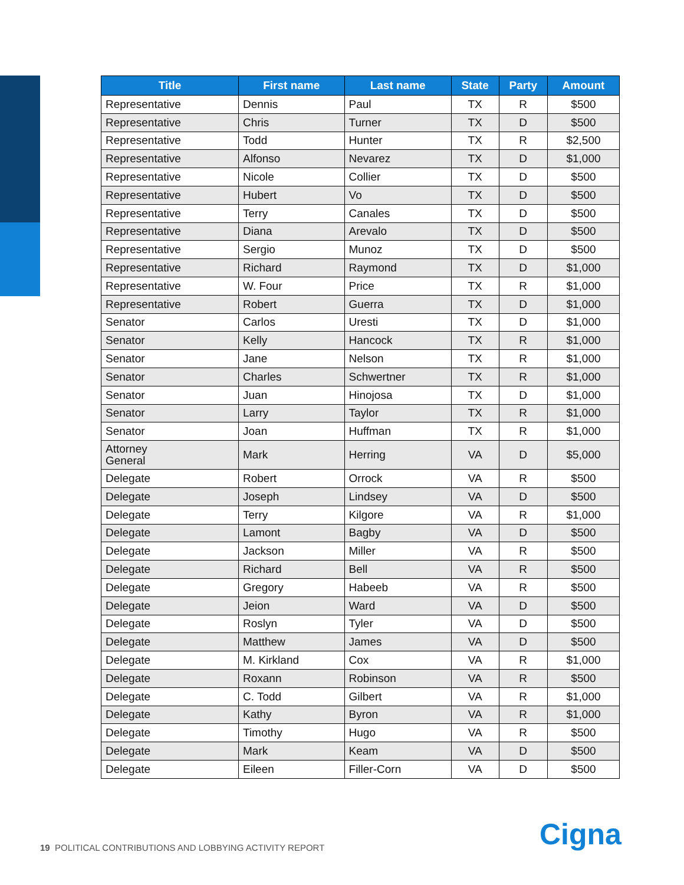| Title | First name | Last name | State | Party | Amount |
| --- | --- | --- | --- | --- | --- |
| Representative | Dennis | Paul | TX | R | $500 |
| Representative | Chris | Turner | TX | D | $500 |
| Representative | Todd | Hunter | TX | R | $2,500 |
| Representative | Alfonso | Nevarez | TX | D | $1,000 |
| Representative | Nicole | Collier | TX | D | $500 |
| Representative | Hubert | Vo | TX | D | $500 |
| Representative | Terry | Canales | TX | D | $500 |
| Representative | Diana | Arevalo | TX | D | $500 |
| Representative | Sergio | Munoz | TX | D | $500 |
| Representative | Richard | Raymond | TX | D | $1,000 |
| Representative | W. Four | Price | TX | R | $1,000 |
| Representative | Robert | Guerra | TX | D | $1,000 |
| Senator | Carlos | Uresti | TX | D | $1,000 |
| Senator | Kelly | Hancock | TX | R | $1,000 |
| Senator | Jane | Nelson | TX | R | $1,000 |
| Senator | Charles | Schwertner | TX | R | $1,000 |
| Senator | Juan | Hinojosa | TX | D | $1,000 |
| Senator | Larry | Taylor | TX | R | $1,000 |
| Senator | Joan | Huffman | TX | R | $1,000 |
| Attorney General | Mark | Herring | VA | D | $5,000 |
| Delegate | Robert | Orrock | VA | R | $500 |
| Delegate | Joseph | Lindsey | VA | D | $500 |
| Delegate | Terry | Kilgore | VA | R | $1,000 |
| Delegate | Lamont | Bagby | VA | D | $500 |
| Delegate | Jackson | Miller | VA | R | $500 |
| Delegate | Richard | Bell | VA | R | $500 |
| Delegate | Gregory | Habeeb | VA | R | $500 |
| Delegate | Jeion | Ward | VA | D | $500 |
| Delegate | Roslyn | Tyler | VA | D | $500 |
| Delegate | Matthew | James | VA | D | $500 |
| Delegate | M. Kirkland | Cox | VA | R | $1,000 |
| Delegate | Roxann | Robinson | VA | R | $500 |
| Delegate | C. Todd | Gilbert | VA | R | $1,000 |
| Delegate | Kathy | Byron | VA | R | $1,000 |
| Delegate | Timothy | Hugo | VA | R | $500 |
| Delegate | Mark | Keam | VA | D | $500 |
| Delegate | Eileen | Filler-Corn | VA | D | $500 |
19 POLITICAL CONTRIBUTIONS AND LOBBYING ACTIVITY REPORT
Cigna